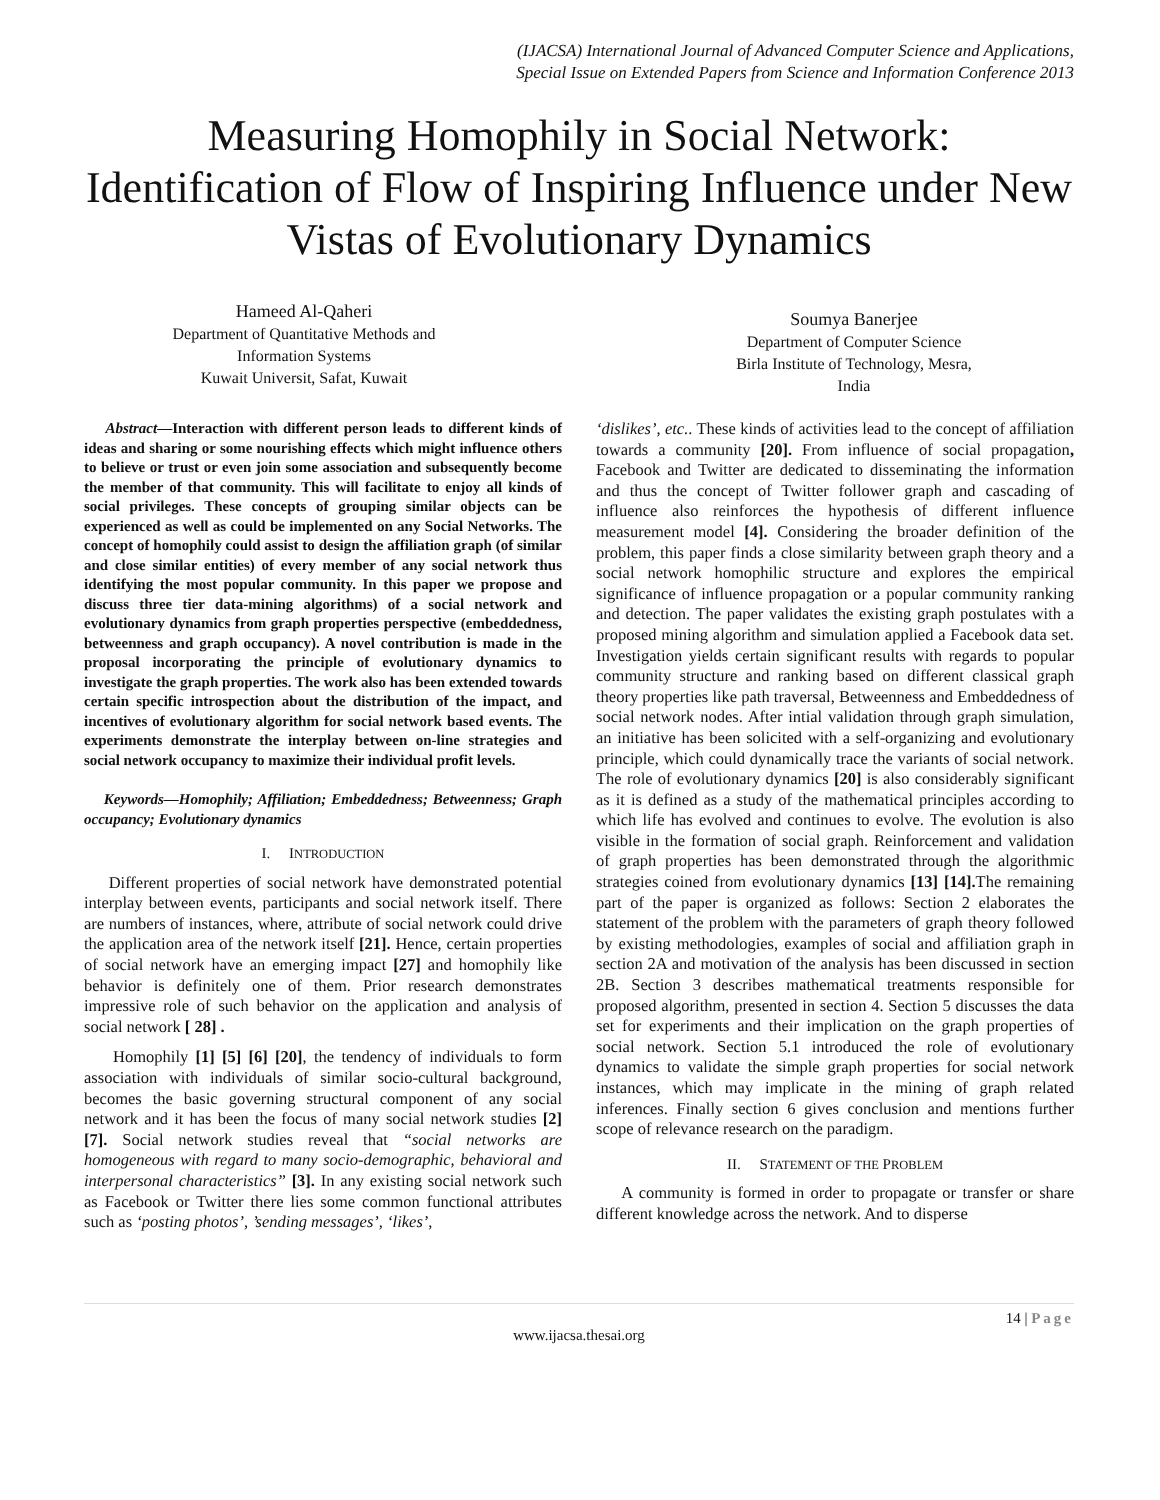(IJACSA) International Journal of Advanced Computer Science and Applications,
Special Issue on Extended Papers from Science and Information Conference 2013
Measuring Homophily in Social Network: Identification of Flow of Inspiring Influence under New Vistas of Evolutionary Dynamics
Hameed Al-Qaheri
Department of Quantitative Methods and
Information Systems
Kuwait Universit, Safat, Kuwait
Soumya Banerjee
Department of Computer Science
Birla Institute of Technology, Mesra,
India
Abstract—Interaction with different person leads to different kinds of ideas and sharing or some nourishing effects which might influence others to believe or trust or even join some association and subsequently become the member of that community. This will facilitate to enjoy all kinds of social privileges. These concepts of grouping similar objects can be experienced as well as could be implemented on any Social Networks. The concept of homophily could assist to design the affiliation graph (of similar and close similar entities) of every member of any social network thus identifying the most popular community. In this paper we propose and discuss three tier data-mining algorithms) of a social network and evolutionary dynamics from graph properties perspective (embeddedness, betweenness and graph occupancy). A novel contribution is made in the proposal incorporating the principle of evolutionary dynamics to investigate the graph properties. The work also has been extended towards certain specific introspection about the distribution of the impact, and incentives of evolutionary algorithm for social network based events. The experiments demonstrate the interplay between on-line strategies and social network occupancy to maximize their individual profit levels.
Keywords—Homophily; Affiliation; Embeddedness; Betweenness; Graph occupancy; Evolutionary dynamics
I. INTRODUCTION
Different properties of social network have demonstrated potential interplay between events, participants and social network itself. There are numbers of instances, where, attribute of social network could drive the application area of the network itself [21]. Hence, certain properties of social network have an emerging impact [27] and homophily like behavior is definitely one of them. Prior research demonstrates impressive role of such behavior on the application and analysis of social network [ 28] .
Homophily [1] [5] [6] [20], the tendency of individuals to form association with individuals of similar socio-cultural background, becomes the basic governing structural component of any social network and it has been the focus of many social network studies [2] [7]. Social network studies reveal that “social networks are homogeneous with regard to many socio-demographic, behavioral and interpersonal characteristics” [3]. In any existing social network such as Facebook or Twitter there lies some common functional attributes such as ‘posting photos’, ’sending messages’, ‘likes’,
‘dislikes’, etc.. These kinds of activities lead to the concept of affiliation towards a community [20]. From influence of social propagation, Facebook and Twitter are dedicated to disseminating the information and thus the concept of Twitter follower graph and cascading of influence also reinforces the hypothesis of different influence measurement model [4]. Considering the broader definition of the problem, this paper finds a close similarity between graph theory and a social network homophilic structure and explores the empirical significance of influence propagation or a popular community ranking and detection. The paper validates the existing graph postulates with a proposed mining algorithm and simulation applied a Facebook data set. Investigation yields certain significant results with regards to popular community structure and ranking based on different classical graph theory properties like path traversal, Betweenness and Embeddedness of social network nodes. After intial validation through graph simulation, an initiative has been solicited with a self-organizing and evolutionary principle, which could dynamically trace the variants of social network. The role of evolutionary dynamics [20] is also considerably significant as it is defined as a study of the mathematical principles according to which life has evolved and continues to evolve. The evolution is also visible in the formation of social graph. Reinforcement and validation of graph properties has been demonstrated through the algorithmic strategies coined from evolutionary dynamics [13] [14]. The remaining part of the paper is organized as follows: Section 2 elaborates the statement of the problem with the parameters of graph theory followed by existing methodologies, examples of social and affiliation graph in section 2A and motivation of the analysis has been discussed in section 2B. Section 3 describes mathematical treatments responsible for proposed algorithm, presented in section 4. Section 5 discusses the data set for experiments and their implication on the graph properties of social network. Section 5.1 introduced the role of evolutionary dynamics to validate the simple graph properties for social network instances, which may implicate in the mining of graph related inferences. Finally section 6 gives conclusion and mentions further scope of relevance research on the paradigm.
II. STATEMENT OF THE PROBLEM
A community is formed in order to propagate or transfer or share different knowledge across the network. And to disperse
14 | Page
www.ijacsa.thesai.org